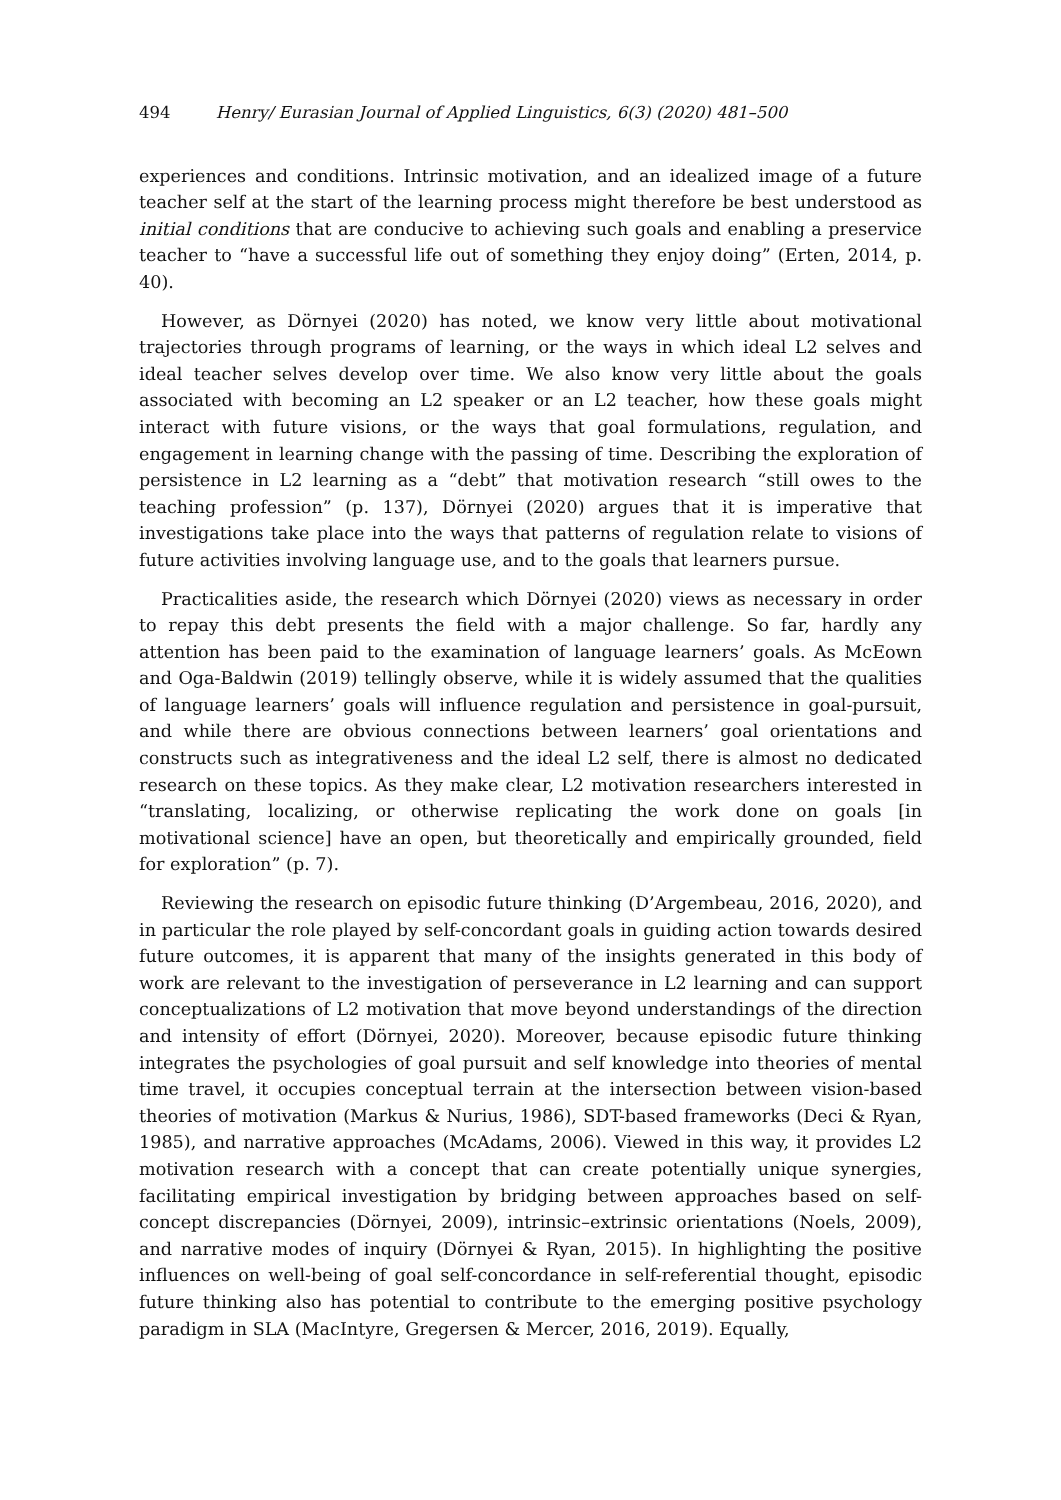494 Henry/ Eurasian Journal of Applied Linguistics, 6(3) (2020) 481–500
experiences and conditions. Intrinsic motivation, and an idealized image of a future teacher self at the start of the learning process might therefore be best understood as initial conditions that are conducive to achieving such goals and enabling a preservice teacher to “have a successful life out of something they enjoy doing” (Erten, 2014, p. 40).
However, as Dörnyei (2020) has noted, we know very little about motivational trajectories through programs of learning, or the ways in which ideal L2 selves and ideal teacher selves develop over time. We also know very little about the goals associated with becoming an L2 speaker or an L2 teacher, how these goals might interact with future visions, or the ways that goal formulations, regulation, and engagement in learning change with the passing of time. Describing the exploration of persistence in L2 learning as a “debt” that motivation research “still owes to the teaching profession” (p. 137), Dörnyei (2020) argues that it is imperative that investigations take place into the ways that patterns of regulation relate to visions of future activities involving language use, and to the goals that learners pursue.
Practicalities aside, the research which Dörnyei (2020) views as necessary in order to repay this debt presents the field with a major challenge. So far, hardly any attention has been paid to the examination of language learners’ goals. As McEown and Oga-Baldwin (2019) tellingly observe, while it is widely assumed that the qualities of language learners’ goals will influence regulation and persistence in goal-pursuit, and while there are obvious connections between learners’ goal orientations and constructs such as integrativeness and the ideal L2 self, there is almost no dedicated research on these topics. As they make clear, L2 motivation researchers interested in “translating, localizing, or otherwise replicating the work done on goals [in motivational science] have an open, but theoretically and empirically grounded, field for exploration” (p. 7).
Reviewing the research on episodic future thinking (D’Argembeau, 2016, 2020), and in particular the role played by self-concordant goals in guiding action towards desired future outcomes, it is apparent that many of the insights generated in this body of work are relevant to the investigation of perseverance in L2 learning and can support conceptualizations of L2 motivation that move beyond understandings of the direction and intensity of effort (Dörnyei, 2020). Moreover, because episodic future thinking integrates the psychologies of goal pursuit and self knowledge into theories of mental time travel, it occupies conceptual terrain at the intersection between vision-based theories of motivation (Markus & Nurius, 1986), SDT-based frameworks (Deci & Ryan, 1985), and narrative approaches (McAdams, 2006). Viewed in this way, it provides L2 motivation research with a concept that can create potentially unique synergies, facilitating empirical investigation by bridging between approaches based on self-concept discrepancies (Dörnyei, 2009), intrinsic–extrinsic orientations (Noels, 2009), and narrative modes of inquiry (Dörnyei & Ryan, 2015). In highlighting the positive influences on well-being of goal self-concordance in self-referential thought, episodic future thinking also has potential to contribute to the emerging positive psychology paradigm in SLA (MacIntyre, Gregersen & Mercer, 2016, 2019). Equally,